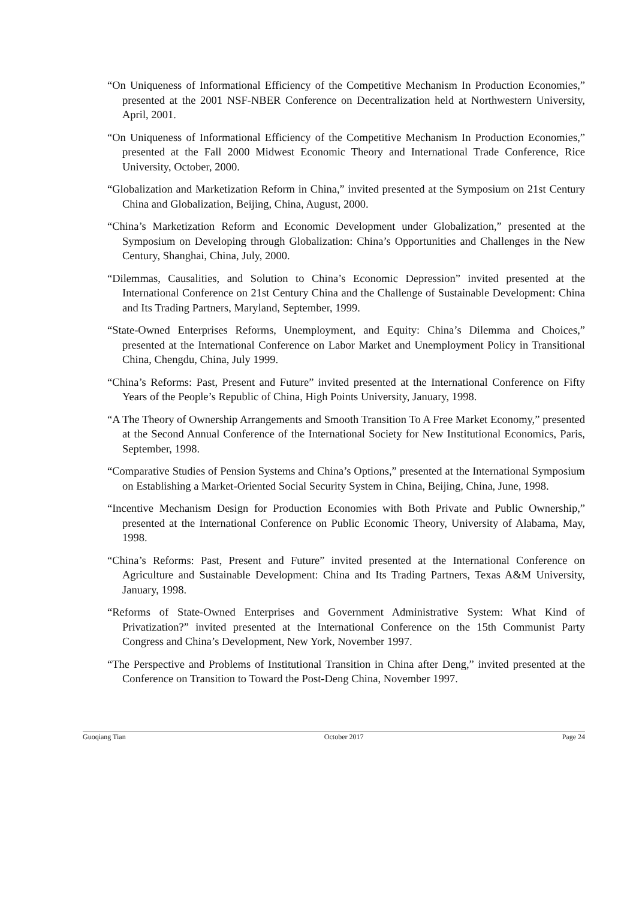“On Uniqueness of Informational Efficiency of the Competitive Mechanism In Production Economies,” presented at the 2001 NSF-NBER Conference on Decentralization held at Northwestern University, April, 2001.
“On Uniqueness of Informational Efficiency of the Competitive Mechanism In Production Economies,” presented at the Fall 2000 Midwest Economic Theory and International Trade Conference, Rice University, October, 2000.
“Globalization and Marketization Reform in China,” invited presented at the Symposium on 21st Century China and Globalization, Beijing, China, August, 2000.
“China’s Marketization Reform and Economic Development under Globalization,” presented at the Symposium on Developing through Globalization: China’s Opportunities and Challenges in the New Century, Shanghai, China, July, 2000.
“Dilemmas, Causalities, and Solution to China’s Economic Depression” invited presented at the International Conference on 21st Century China and the Challenge of Sustainable Development: China and Its Trading Partners, Maryland, September, 1999.
“State-Owned Enterprises Reforms, Unemployment, and Equity: China’s Dilemma and Choices,” presented at the International Conference on Labor Market and Unemployment Policy in Transitional China, Chengdu, China, July 1999.
“China’s Reforms: Past, Present and Future” invited presented at the International Conference on Fifty Years of the People’s Republic of China, High Points University, January, 1998.
“A The Theory of Ownership Arrangements and Smooth Transition To A Free Market Economy,” presented at the Second Annual Conference of the International Society for New Institutional Economics, Paris, September, 1998.
“Comparative Studies of Pension Systems and China’s Options,” presented at the International Symposium on Establishing a Market-Oriented Social Security System in China, Beijing, China, June, 1998.
“Incentive Mechanism Design for Production Economies with Both Private and Public Ownership,” presented at the International Conference on Public Economic Theory, University of Alabama, May, 1998.
“China’s Reforms: Past, Present and Future” invited presented at the International Conference on Agriculture and Sustainable Development: China and Its Trading Partners, Texas A&M University, January, 1998.
“Reforms of State-Owned Enterprises and Government Administrative System: What Kind of Privatization?” invited presented at the International Conference on the 15th Communist Party Congress and China’s Development, New York, November 1997.
“The Perspective and Problems of Institutional Transition in China after Deng,” invited presented at the Conference on Transition to Toward the Post-Deng China, November 1997.
Guoqiang Tian October 2017 Page 24